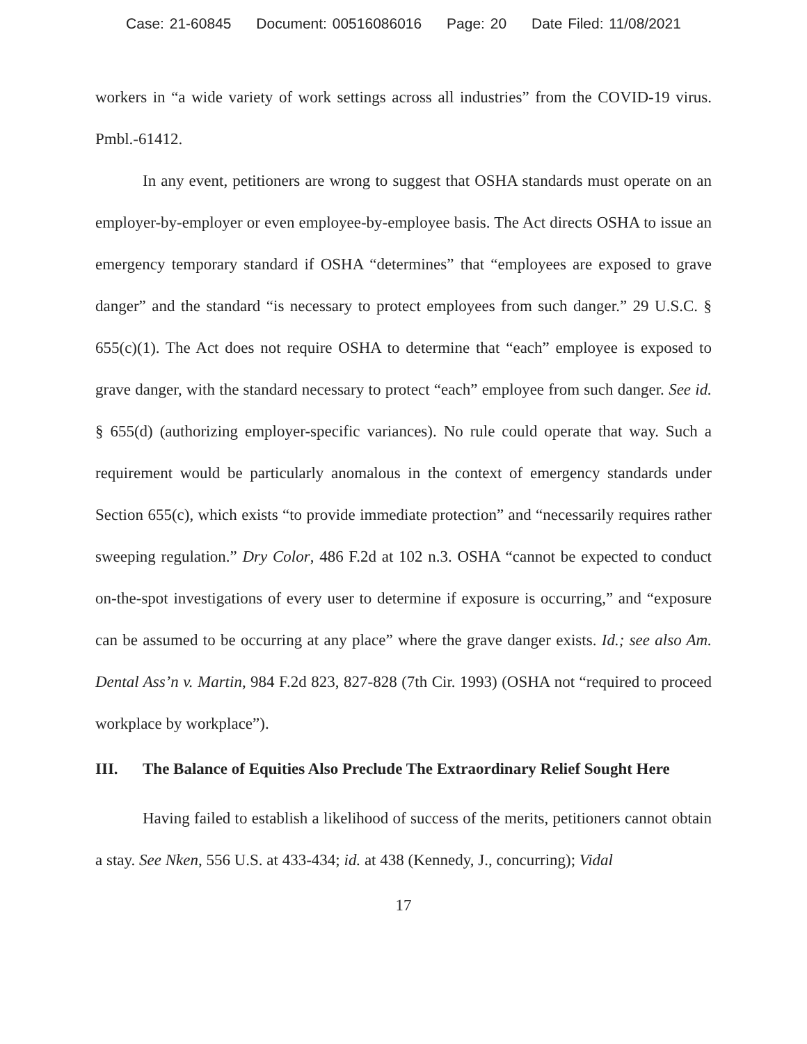Case: 21-60845 Document: 00516086016 Page: 20 Date Filed: 11/08/2021
workers in “a wide variety of work settings across all industries” from the COVID-19 virus. Pmbl.-61412.
In any event, petitioners are wrong to suggest that OSHA standards must operate on an employer-by-employer or even employee-by-employee basis. The Act directs OSHA to issue an emergency temporary standard if OSHA “determines” that “employees are exposed to grave danger” and the standard “is necessary to protect employees from such danger.” 29 U.S.C. § 655(c)(1). The Act does not require OSHA to determine that “each” employee is exposed to grave danger, with the standard necessary to protect “each” employee from such danger. See id. § 655(d) (authorizing employer-specific variances). No rule could operate that way. Such a requirement would be particularly anomalous in the context of emergency standards under Section 655(c), which exists “to provide immediate protection” and “necessarily requires rather sweeping regulation.” Dry Color, 486 F.2d at 102 n.3. OSHA “cannot be expected to conduct on-the-spot investigations of every user to determine if exposure is occurring,” and “exposure can be assumed to be occurring at any place” where the grave danger exists. Id.; see also Am. Dental Ass’n v. Martin, 984 F.2d 823, 827-828 (7th Cir. 1993) (OSHA not “required to proceed workplace by workplace”).
III. The Balance of Equities Also Preclude The Extraordinary Relief Sought Here
Having failed to establish a likelihood of success of the merits, petitioners cannot obtain a stay. See Nken, 556 U.S. at 433-434; id. at 438 (Kennedy, J., concurring); Vidal
17